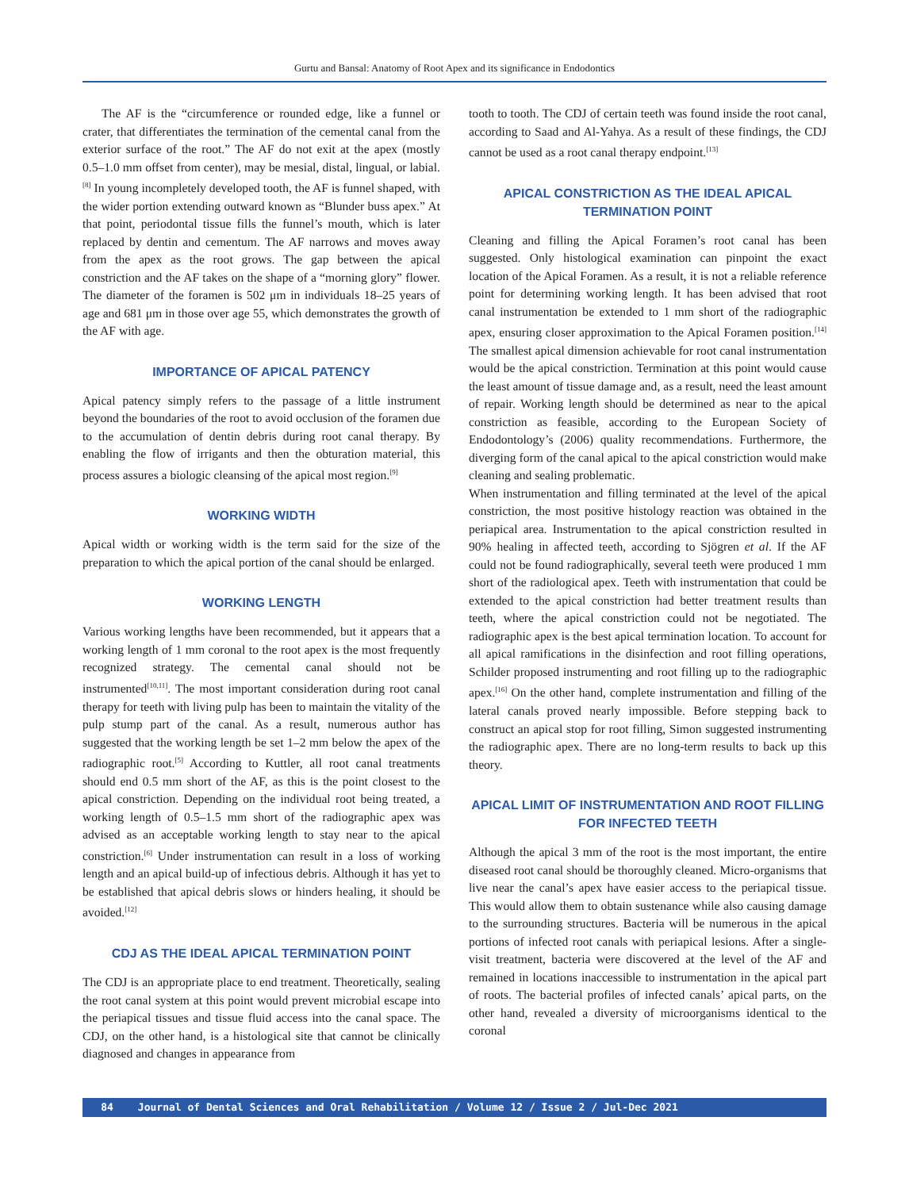Gurtu and Bansal: Anatomy of Root Apex and its significance in Endodontics
The AF is the “circumference or rounded edge, like a funnel or crater, that differentiates the termination of the cemental canal from the exterior surface of the root.” The AF do not exit at the apex (mostly 0.5–1.0 mm offset from center), may be mesial, distal, lingual, or labial.<sup>[8]</sup> In young incompletely developed tooth, the AF is funnel shaped, with the wider portion extending outward known as “Blunder buss apex.” At that point, periodontal tissue fills the funnel’s mouth, which is later replaced by dentin and cementum. The AF narrows and moves away from the apex as the root grows. The gap between the apical constriction and the AF takes on the shape of a “morning glory” flower. The diameter of the foramen is 502 μm in individuals 18–25 years of age and 681 μm in those over age 55, which demonstrates the growth of the AF with age.
IMPORTANCE OF APICAL PATENCY
Apical patency simply refers to the passage of a little instrument beyond the boundaries of the root to avoid occlusion of the foramen due to the accumulation of dentin debris during root canal therapy. By enabling the flow of irrigants and then the obturation material, this process assures a biologic cleansing of the apical most region.<sup>[9]</sup>
WORKING WIDTH
Apical width or working width is the term said for the size of the preparation to which the apical portion of the canal should be enlarged.
WORKING LENGTH
Various working lengths have been recommended, but it appears that a working length of 1 mm coronal to the root apex is the most frequently recognized strategy. The cemental canal should not be instrumented<sup>[10,11]</sup>. The most important consideration during root canal therapy for teeth with living pulp has been to maintain the vitality of the pulp stump part of the canal. As a result, numerous author has suggested that the working length be set 1–2 mm below the apex of the radiographic root.<sup>[5]</sup> According to Kuttler, all root canal treatments should end 0.5 mm short of the AF, as this is the point closest to the apical constriction. Depending on the individual root being treated, a working length of 0.5–1.5 mm short of the radiographic apex was advised as an acceptable working length to stay near to the apical constriction.<sup>[6]</sup> Under instrumentation can result in a loss of working length and an apical build-up of infectious debris. Although it has yet to be established that apical debris slows or hinders healing, it should be avoided.<sup>[12]</sup>
CDJ AS THE IDEAL APICAL TERMINATION POINT
The CDJ is an appropriate place to end treatment. Theoretically, sealing the root canal system at this point would prevent microbial escape into the periapical tissues and tissue fluid access into the canal space. The CDJ, on the other hand, is a histological site that cannot be clinically diagnosed and changes in appearance from
tooth to tooth. The CDJ of certain teeth was found inside the root canal, according to Saad and Al-Yahya. As a result of these findings, the CDJ cannot be used as a root canal therapy endpoint.<sup>[13]</sup>
APICAL CONSTRICTION AS THE IDEAL APICAL TERMINATION POINT
Cleaning and filling the Apical Foramen’s root canal has been suggested. Only histological examination can pinpoint the exact location of the Apical Foramen. As a result, it is not a reliable reference point for determining working length. It has been advised that root canal instrumentation be extended to 1 mm short of the radiographic apex, ensuring closer approximation to the Apical Foramen position.<sup>[14]</sup> The smallest apical dimension achievable for root canal instrumentation would be the apical constriction. Termination at this point would cause the least amount of tissue damage and, as a result, need the least amount of repair. Working length should be determined as near to the apical constriction as feasible, according to the European Society of Endodontology’s (2006) quality recommendations. Furthermore, the diverging form of the canal apical to the apical constriction would make cleaning and sealing problematic.
When instrumentation and filling terminated at the level of the apical constriction, the most positive histology reaction was obtained in the periapical area. Instrumentation to the apical constriction resulted in 90% healing in affected teeth, according to Sjögren et al. If the AF could not be found radiographically, several teeth were produced 1 mm short of the radiological apex. Teeth with instrumentation that could be extended to the apical constriction had better treatment results than teeth, where the apical constriction could not be negotiated. The radiographic apex is the best apical termination location. To account for all apical ramifications in the disinfection and root filling operations, Schilder proposed instrumenting and root filling up to the radiographic apex.<sup>[16]</sup> On the other hand, complete instrumentation and filling of the lateral canals proved nearly impossible. Before stepping back to construct an apical stop for root filling, Simon suggested instrumenting the radiographic apex. There are no long-term results to back up this theory.
APICAL LIMIT OF INSTRUMENTATION AND ROOT FILLING FOR INFECTED TEETH
Although the apical 3 mm of the root is the most important, the entire diseased root canal should be thoroughly cleaned. Micro-organisms that live near the canal’s apex have easier access to the periapical tissue. This would allow them to obtain sustenance while also causing damage to the surrounding structures. Bacteria will be numerous in the apical portions of infected root canals with periapical lesions. After a single-visit treatment, bacteria were discovered at the level of the AF and remained in locations inaccessible to instrumentation in the apical part of roots. The bacterial profiles of infected canals’ apical parts, on the other hand, revealed a diversity of microorganisms identical to the coronal
84 Journal of Dental Sciences and Oral Rehabilitation / Volume 12 / Issue 2 / Jul-Dec 2021